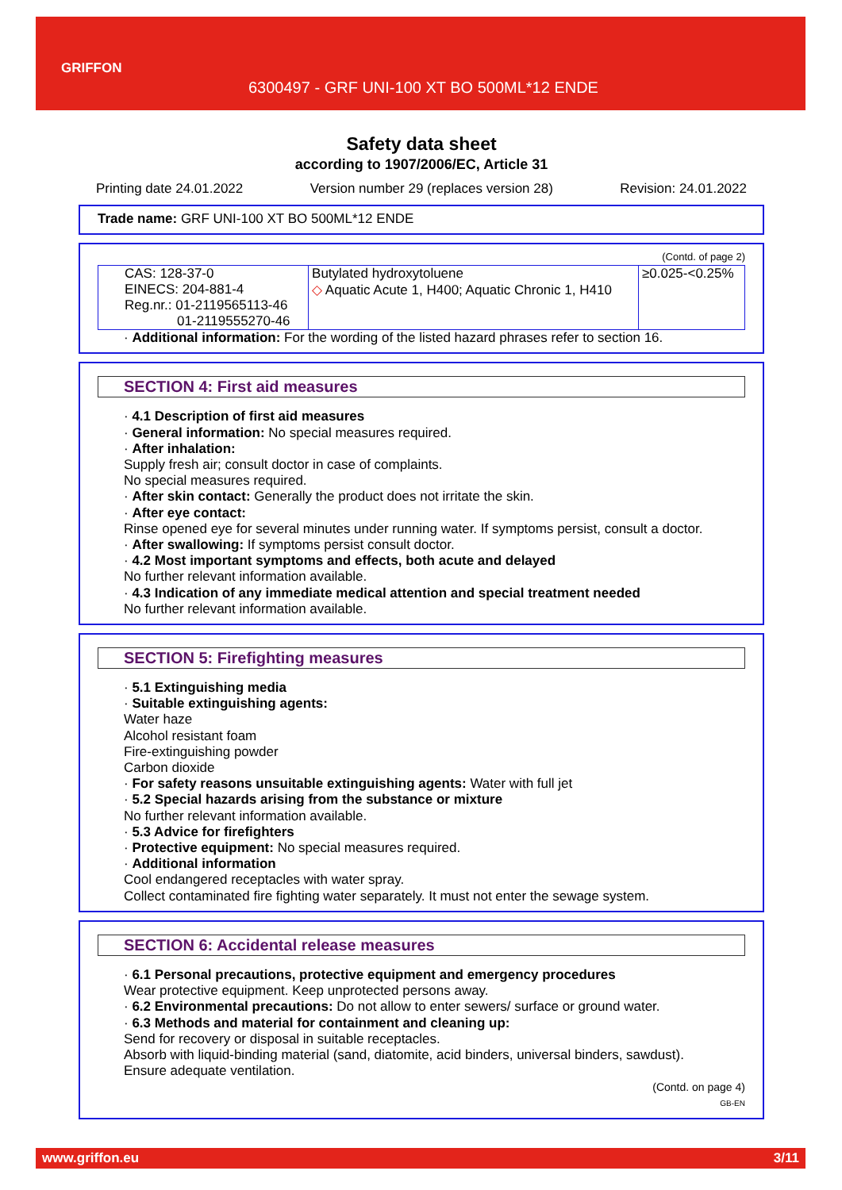GRIFFON
6300497 - GRF UNI-100 XT BO 500ML*12 ENDE
Safety data sheet
according to 1907/2006/EC, Article 31
Printing date 24.01.2022 Version number 29 (replaces version 28) Revision: 24.01.2022
Trade name: GRF UNI-100 XT BO 500ML*12 ENDE
(Contd. of page 2)
| CAS: 128-37-0 EINECS: 204-881-4 Reg.nr.: 01-2119565113-46 01-2119555270-46 | Butylated hydroxytoluene ◇ Aquatic Acute 1, H400; Aquatic Chronic 1, H410 | ≥0.025-<0.25% |
· Additional information: For the wording of the listed hazard phrases refer to section 16.
SECTION 4: First aid measures
· 4.1 Description of first aid measures
· General information: No special measures required.
· After inhalation:
Supply fresh air; consult doctor in case of complaints.
No special measures required.
· After skin contact: Generally the product does not irritate the skin.
· After eye contact:
Rinse opened eye for several minutes under running water. If symptoms persist, consult a doctor.
· After swallowing: If symptoms persist consult doctor.
· 4.2 Most important symptoms and effects, both acute and delayed
No further relevant information available.
· 4.3 Indication of any immediate medical attention and special treatment needed
No further relevant information available.
SECTION 5: Firefighting measures
· 5.1 Extinguishing media
· Suitable extinguishing agents:
Water haze
Alcohol resistant foam
Fire-extinguishing powder
Carbon dioxide
· For safety reasons unsuitable extinguishing agents: Water with full jet
· 5.2 Special hazards arising from the substance or mixture
No further relevant information available.
· 5.3 Advice for firefighters
· Protective equipment: No special measures required.
· Additional information
Cool endangered receptacles with water spray.
Collect contaminated fire fighting water separately. It must not enter the sewage system.
SECTION 6: Accidental release measures
· 6.1 Personal precautions, protective equipment and emergency procedures
Wear protective equipment. Keep unprotected persons away.
· 6.2 Environmental precautions: Do not allow to enter sewers/ surface or ground water.
· 6.3 Methods and material for containment and cleaning up:
Send for recovery or disposal in suitable receptacles.
Absorb with liquid-binding material (sand, diatomite, acid binders, universal binders, sawdust).
Ensure adequate ventilation.
(Contd. on page 4)
GB-EN
www.griffon.eu 3/11